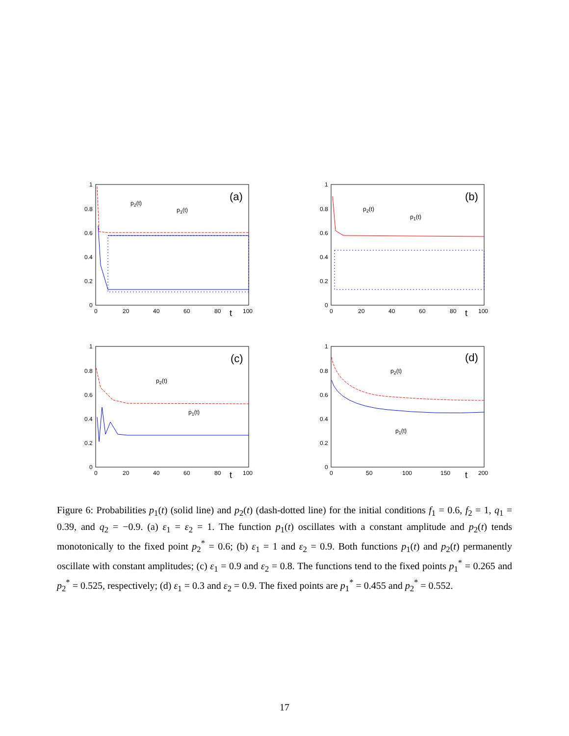1
0.8
0.6
0.4
0.2
0
0
20
40
60
80
100
t
(a)
p2(t)
p1(t)
1
0.8
0.6
0.4
0.2
0
0
20
40
60
80
100
t
(b)
p2(t)
p1(t)
1
0.8
0.6
0.4
0.2
0
0
20
40
60
80
100
t
(c)
p2(t)
p1(t)
1
0.8
0.6
0.4
0.2
0
0
50
100
150
200
t
(d)
p2(t)
p1(t)
Figure 6: Probabilities p<sub>1</sub>(t) (solid line) and p<sub>2</sub>(t) (dash-dotted line) for the initial conditions f<sub>1</sub> = 0.6, f<sub>2</sub> = 1, q<sub>1</sub> = 0.39, and q<sub>2</sub> = −0.9. (a) ε<sub>1</sub> = ε<sub>2</sub> = 1. The function p<sub>1</sub>(t) oscillates with a constant amplitude and p<sub>2</sub>(t) tends monotonically to the fixed point p<sub>2</sub><sup>*</sup> = 0.6; (b) ε<sub>1</sub> = 1 and ε<sub>2</sub> = 0.9. Both functions p<sub>1</sub>(t) and p<sub>2</sub>(t) permanently oscillate with constant amplitudes; (c) ε<sub>1</sub> = 0.9 and ε<sub>2</sub> = 0.8. The functions tend to the fixed points p<sub>1</sub><sup>*</sup> = 0.265 and p<sub>2</sub><sup>*</sup> = 0.525, respectively; (d) ε<sub>1</sub> = 0.3 and ε<sub>2</sub> = 0.9. The fixed points are p<sub>1</sub><sup>*</sup> = 0.455 and p<sub>2</sub><sup>*</sup> = 0.552.
17